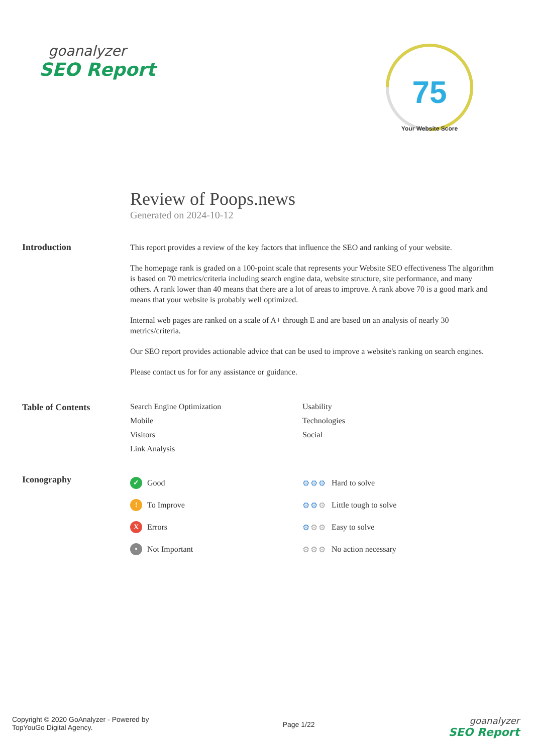goanalyzer
SEO Report
75
Your Website Score
Review of Poops.news
Generated on 2024-10-12
Introduction
This report provides a review of the key factors that influence the SEO and ranking of your website.
The homepage rank is graded on a 100-point scale that represents your Website SEO effectiveness The algorithm is based on 70 metrics/criteria including search engine data, website structure, site performance, and many others. A rank lower than 40 means that there are a lot of areas to improve. A rank above 70 is a good mark and means that your website is probably well optimized.
Internal web pages are ranked on a scale of A+ through E and are based on an analysis of nearly 30 metrics/criteria.
Our SEO report provides actionable advice that can be used to improve a website's ranking on search engines.
Please contact us for for any assistance or guidance.
Table of Contents Search Engine Optimization
Usability
Mobile
Technologies
Visitors
Social
Link Analysis
Iconography
✓ Good
⚙⚙⚙ Hard to solve
! To Improve
⚙⚙⚙ Little tough to solve
X Errors
⚙⚙⚙ Easy to solve
• Not Important
⚙⚙⚙ No action necessary
Copyright © 2020 GoAnalyzer - Powered by
TopYouGo Digital Agency.
Page 1/22
goanalyzer
SEO Report